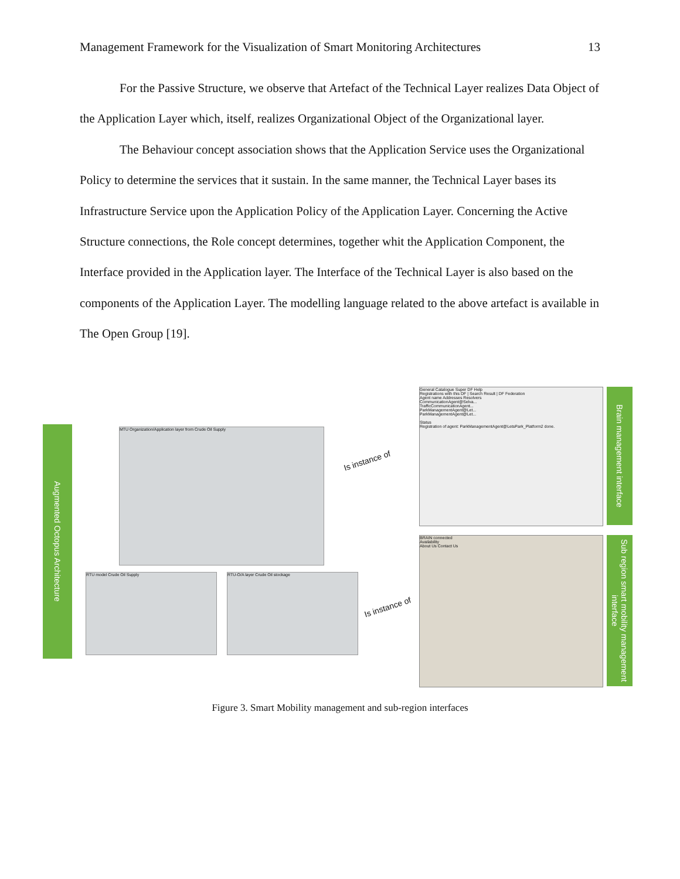Management Framework for the Visualization of Smart Monitoring Architectures 13
For the Passive Structure, we observe that Artefact of the Technical Layer realizes Data Object of the Application Layer which, itself, realizes Organizational Object of the Organizational layer.
The Behaviour concept association shows that the Application Service uses the Organizational Policy to determine the services that it sustain. In the same manner, the Technical Layer bases its Infrastructure Service upon the Application Policy of the Application Layer. Concerning the Active Structure connections, the Role concept determines, together whit the Application Component, the Interface provided in the Application layer. The Interface of the Technical Layer is also based on the components of the Application Layer. The modelling language related to the above artefact is available in The Open Group [19].
Augmented Octopus Architecture
MTU Organization/Application layer from Crude Oil Supply
RTU model Crude Oil Supply RTU-O/A layer Crude Oil stockage
Is instance of
Is instance of
General Catalogue Super DF Help
Registrations with this DF | Search Result | DF Federation
Agent name Addresses Resolvers
CommunicationAgent@Selva...
TrafficCommunicationAgent...
ParkManagementAgent@Let...
ParkManagementAgent@Let...
Status
Registration of agent: ParkManagementAgent@LetsPark_Platform2 done.
BRAIN connected
Availability
About Us Contact Us
Brain management interface
Sub region smart mobility management interface
Figure 3. Smart Mobility management and sub-region interfaces